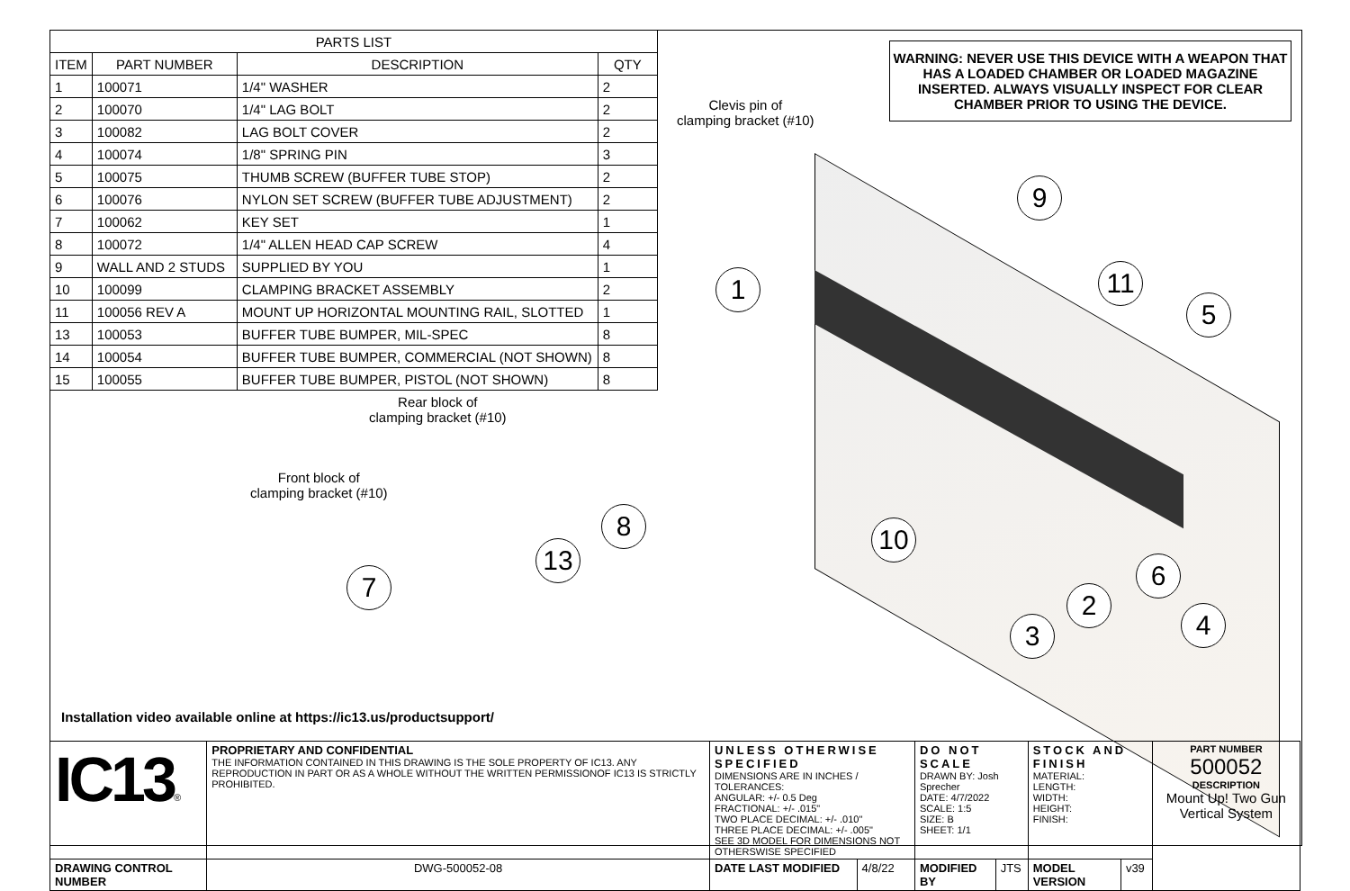| PARTS LIST | | | |
| --- | --- | --- | --- |
| ITEM | PART NUMBER | DESCRIPTION | QTY |
| 1 | 100071 | 1/4" WASHER | 2 |
| 2 | 100070 | 1/4" LAG BOLT | 2 |
| 3 | 100082 | LAG BOLT COVER | 2 |
| 4 | 100074 | 1/8" SPRING PIN | 3 |
| 5 | 100075 | THUMB SCREW (BUFFER TUBE STOP) | 2 |
| 6 | 100076 | NYLON SET SCREW (BUFFER TUBE ADJUSTMENT) | 2 |
| 7 | 100062 | KEY SET | 1 |
| 8 | 100072 | 1/4" ALLEN HEAD CAP SCREW | 4 |
| 9 | WALL AND 2 STUDS | SUPPLIED BY YOU | 1 |
| 10 | 100099 | CLAMPING BRACKET ASSEMBLY | 2 |
| 11 | 100056 REV A | MOUNT UP HORIZONTAL MOUNTING RAIL, SLOTTED | 1 |
| 13 | 100053 | BUFFER TUBE BUMPER, MIL-SPEC | 8 |
| 14 | 100054 | BUFFER TUBE BUMPER, COMMERCIAL (NOT SHOWN) | 8 |
| 15 | 100055 | BUFFER TUBE BUMPER, PISTOL (NOT SHOWN) | 8 |
WARNING: NEVER USE THIS DEVICE WITH A WEAPON THAT HAS A LOADED CHAMBER OR LOADED MAGAZINE INSERTED. ALWAYS VISUALLY INSPECT FOR CLEAR CHAMBER PRIOR TO USING THE DEVICE.
Clevis pin of
clamping bracket (#10)
Rear block of
clamping bracket (#10)
Front block of
clamping bracket (#10)
9
1 11
5
8 10
13 6
7
2
4
3
Installation video available online at https://ic13.us/productsupport/
| IC13 ® | | PROPRIETARY AND CONFIDENTIAL THE INFORMATION CONTAINED IN THIS DRAWING IS THE SOLE PROPERTY OF IC13. ANY REPRODUCTION IN PART OR AS A WHOLE WITHOUT THE WRITTEN PERMISSIONOF IC13 IS STRICTLY PROHIBITED. | UNLESS OTHERWISE SPECIFIED DIMENSIONS ARE IN INCHES / TOLERANCES: ANGULAR: +/- 0.5 Deg FRACTIONAL: +/- .015" TWO PLACE DECIMAL: +/- .010" THREE PLACE DECIMAL: +/- .005" SEE 3D MODEL FOR DIMENSIONS NOT OTHERSWISE SPECIFIED | | DO NOT SCALE DRAWN BY: Josh Sprecher DATE: 4/7/2022 SCALE: 1:5 SIZE: B SHEET: 1/1 | | STOCK AND FINISH MATERIAL: LENGTH: WIDTH: HEIGHT: FINISH: | | PART NUMBER 500052 DESCRIPTION Mount Up! Two Gun Vertical System |
| DRAWING CONTROL NUMBER | DWG-500052-08 | | DATE LAST MODIFIED | 4/8/22 | MODIFIED BY | JTS | MODEL VERSION | v39 | |